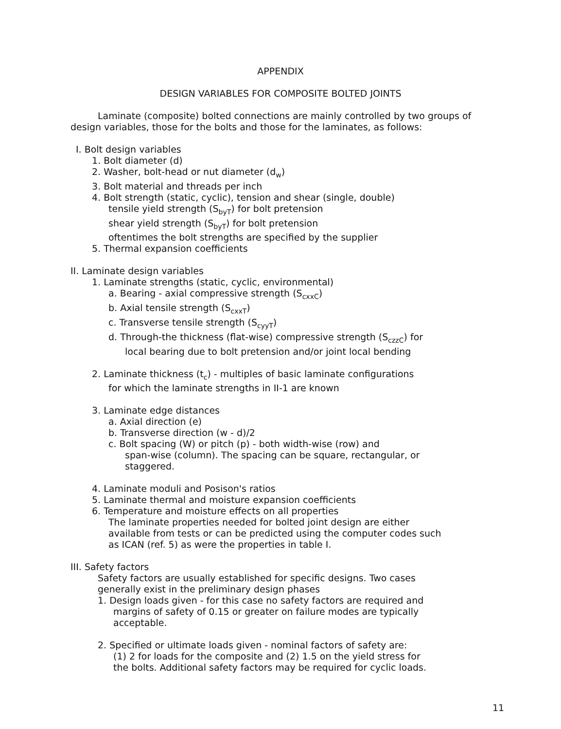APPENDIX
DESIGN VARIABLES FOR COMPOSITE BOLTED JOINTS
Laminate (composite) bolted connections are mainly controlled by two groups of design variables, those for the bolts and those for the laminates, as follows:
I. Bolt design variables
1. Bolt diameter (d)
2. Washer, bolt-head or nut diameter (d<sub>w</sub>)
3. Bolt material and threads per inch
4. Bolt strength (static, cyclic), tension and shear (single, double)
tensile yield strength (S<sub>byT</sub>) for bolt pretension
shear yield strength (S<sub>byT</sub>) for bolt pretension
oftentimes the bolt strengths are specified by the supplier
5. Thermal expansion coefficients
II. Laminate design variables
1. Laminate strengths (static, cyclic, environmental)
a. Bearing - axial compressive strength (S<sub>cxxC</sub>)
b. Axial tensile strength (S<sub>cxxT</sub>)
c. Transverse tensile strength (S<sub>cyyT</sub>)
d. Through-the thickness (flat-wise) compressive strength (S<sub>czzC</sub>) for
local bearing due to bolt pretension and/or joint local bending
2. Laminate thickness (t<sub>c</sub>) - multiples of basic laminate configurations
for which the laminate strengths in II-1 are known
3. Laminate edge distances
a. Axial direction (e)
b. Transverse direction (w - d)/2
c. Bolt spacing (W) or pitch (p) - both width-wise (row) and
span-wise (column). The spacing can be square, rectangular, or
staggered.
4. Laminate moduli and Posison's ratios
5. Laminate thermal and moisture expansion coefficients
6. Temperature and moisture effects on all properties
The laminate properties needed for bolted joint design are either
available from tests or can be predicted using the computer codes such
as ICAN (ref. 5) as were the properties in table I.
III. Safety factors
Safety factors are usually established for specific designs. Two cases
generally exist in the preliminary design phases
1. Design loads given - for this case no safety factors are required and
margins of safety of 0.15 or greater on failure modes are typically
acceptable.
2. Specified or ultimate loads given - nominal factors of safety are:
(1) 2 for loads for the composite and (2) 1.5 on the yield stress for
the bolts. Additional safety factors may be required for cyclic loads.
11